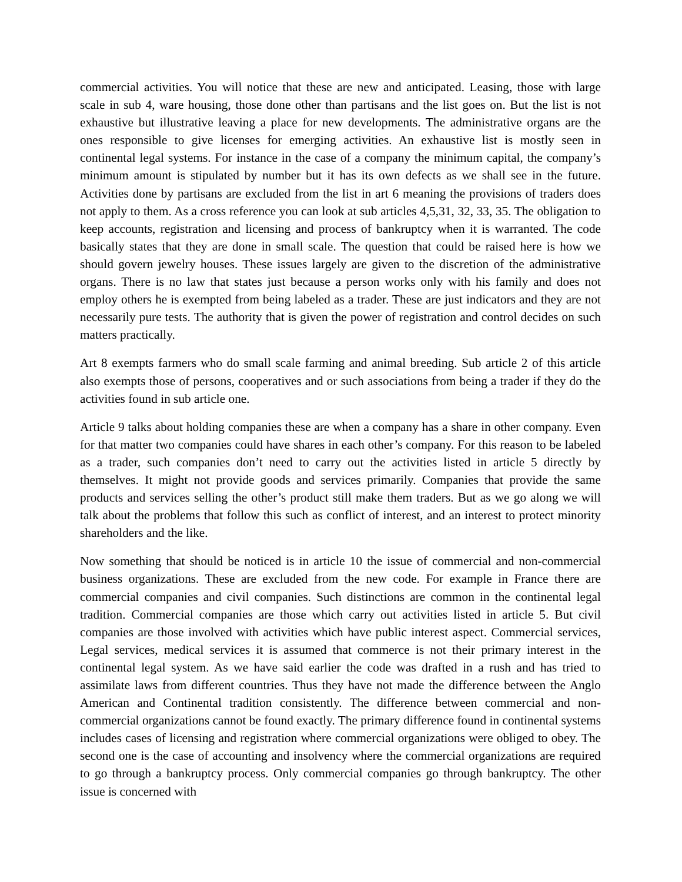commercial activities. You will notice that these are new and anticipated. Leasing, those with large scale in sub 4, ware housing, those done other than partisans and the list goes on. But the list is not exhaustive but illustrative leaving a place for new developments. The administrative organs are the ones responsible to give licenses for emerging activities. An exhaustive list is mostly seen in continental legal systems. For instance in the case of a company the minimum capital, the company’s minimum amount is stipulated by number but it has its own defects as we shall see in the future. Activities done by partisans are excluded from the list in art 6 meaning the provisions of traders does not apply to them. As a cross reference you can look at sub articles 4,5,31, 32, 33, 35. The obligation to keep accounts, registration and licensing and process of bankruptcy when it is warranted. The code basically states that they are done in small scale. The question that could be raised here is how we should govern jewelry houses. These issues largely are given to the discretion of the administrative organs. There is no law that states just because a person works only with his family and does not employ others he is exempted from being labeled as a trader. These are just indicators and they are not necessarily pure tests. The authority that is given the power of registration and control decides on such matters practically.
Art 8 exempts farmers who do small scale farming and animal breeding. Sub article 2 of this article also exempts those of persons, cooperatives and or such associations from being a trader if they do the activities found in sub article one.
Article 9 talks about holding companies these are when a company has a share in other company. Even for that matter two companies could have shares in each other’s company. For this reason to be labeled as a trader, such companies don’t need to carry out the activities listed in article 5 directly by themselves. It might not provide goods and services primarily. Companies that provide the same products and services selling the other’s product still make them traders. But as we go along we will talk about the problems that follow this such as conflict of interest, and an interest to protect minority shareholders and the like.
Now something that should be noticed is in article 10 the issue of commercial and non-commercial business organizations. These are excluded from the new code. For example in France there are commercial companies and civil companies. Such distinctions are common in the continental legal tradition. Commercial companies are those which carry out activities listed in article 5. But civil companies are those involved with activities which have public interest aspect. Commercial services, Legal services, medical services it is assumed that commerce is not their primary interest in the continental legal system. As we have said earlier the code was drafted in a rush and has tried to assimilate laws from different countries. Thus they have not made the difference between the Anglo American and Continental tradition consistently. The difference between commercial and non-commercial organizations cannot be found exactly. The primary difference found in continental systems includes cases of licensing and registration where commercial organizations were obliged to obey. The second one is the case of accounting and insolvency where the commercial organizations are required to go through a bankruptcy process. Only commercial companies go through bankruptcy. The other issue is concerned with